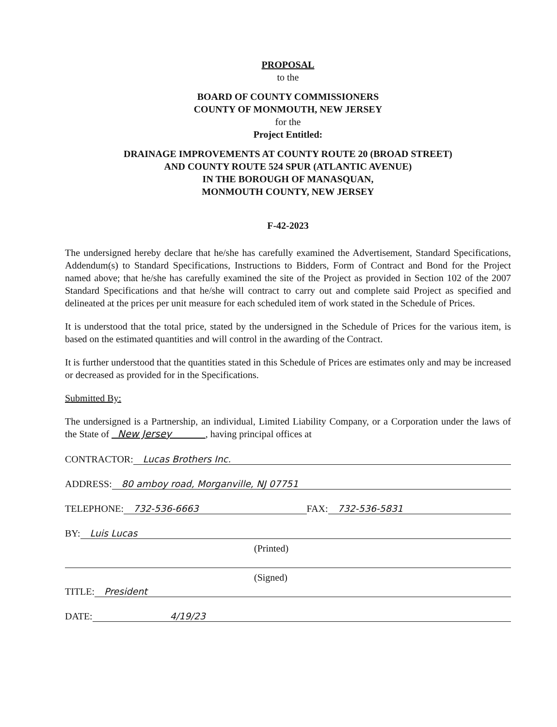PROPOSAL
to the
BOARD OF COUNTY COMMISSIONERS
COUNTY OF MONMOUTH, NEW JERSEY
for the
Project Entitled:
DRAINAGE IMPROVEMENTS AT COUNTY ROUTE 20 (BROAD STREET)
AND COUNTY ROUTE 524 SPUR (ATLANTIC AVENUE)
IN THE BOROUGH OF MANASQUAN,
MONMOUTH COUNTY, NEW JERSEY
F-42-2023
The undersigned hereby declare that he/she has carefully examined the Advertisement, Standard Specifications, Addendum(s) to Standard Specifications, Instructions to Bidders, Form of Contract and Bond for the Project named above; that he/she has carefully examined the site of the Project as provided in Section 102 of the 2007 Standard Specifications and that he/she will contract to carry out and complete said Project as specified and delineated at the prices per unit measure for each scheduled item of work stated in the Schedule of Prices.
It is understood that the total price, stated by the undersigned in the Schedule of Prices for the various item, is based on the estimated quantities and will control in the awarding of the Contract.
It is further understood that the quantities stated in this Schedule of Prices are estimates only and may be increased or decreased as provided for in the Specifications.
Submitted By:
The undersigned is a Partnership, an individual, Limited Liability Company, or a Corporation under the laws of the State of New Jersey , having principal offices at
CONTRACTOR: Lucas Brothers Inc.
ADDRESS: 80 amboy road, Morganville, NJ 07751
TELEPHONE: 732-536-6663 FAX: 732-536-5831
BY: Luis Lucas
(Printed)
(Signed)
TITLE: President
DATE: 4/19/23